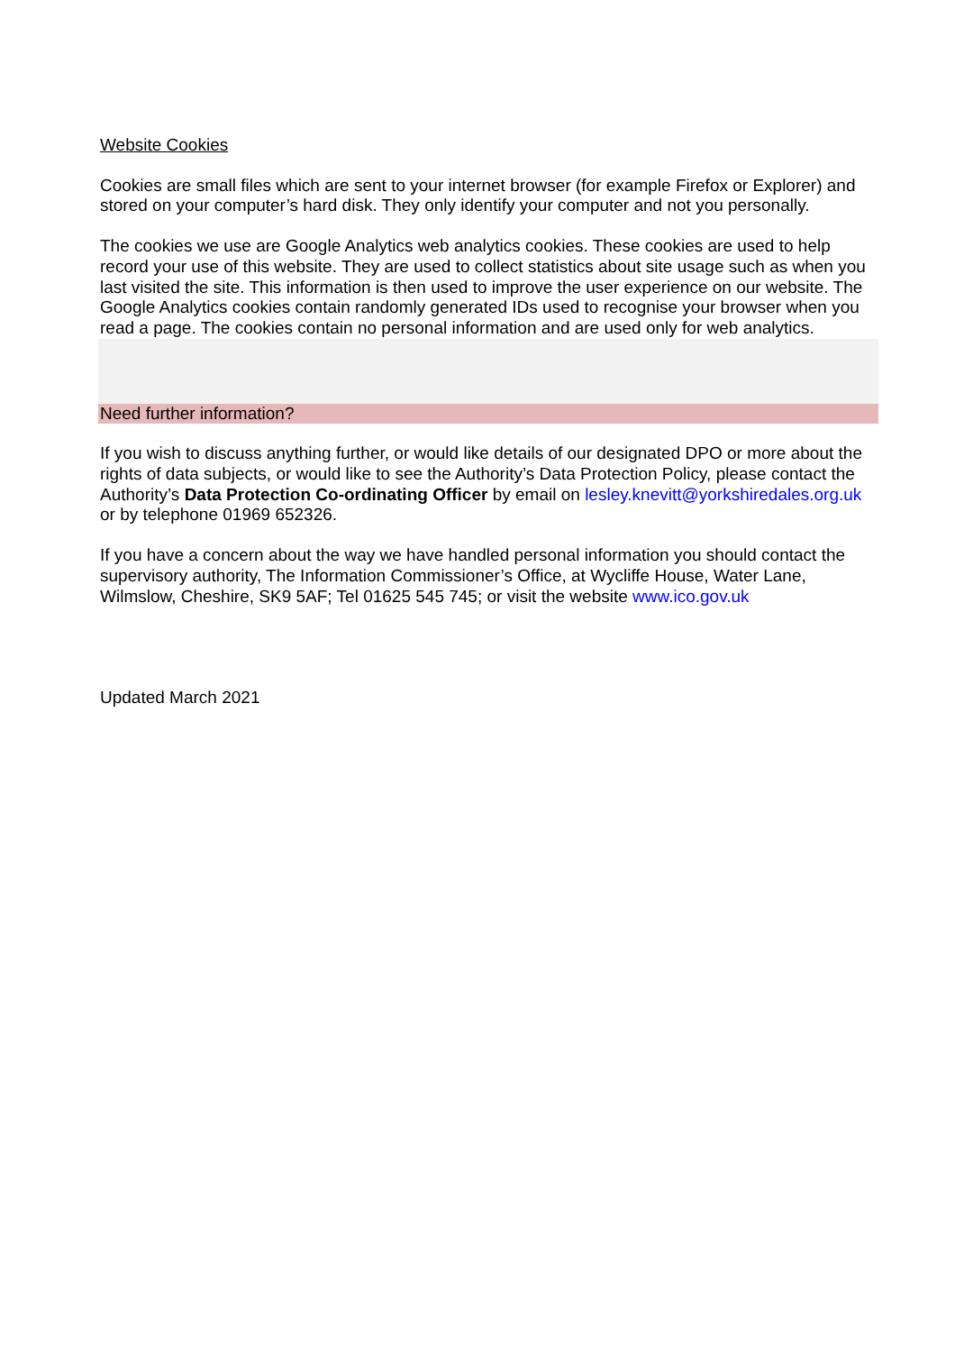Website Cookies
Cookies are small files which are sent to your internet browser (for example Firefox or Explorer) and stored on your computer’s hard disk. They only identify your computer and not you personally.
The cookies we use are Google Analytics web analytics cookies. These cookies are used to help record your use of this website. They are used to collect statistics about site usage such as when you last visited the site. This information is then used to improve the user experience on our website. The Google Analytics cookies contain randomly generated IDs used to recognise your browser when you read a page. The cookies contain no personal information and are used only for web analytics.
Need further information?
If you wish to discuss anything further, or would like details of our designated DPO or more about the rights of data subjects, or would like to see the Authority’s Data Protection Policy, please contact the Authority’s Data Protection Co-ordinating Officer by email on lesley.knevitt@yorkshiredales.org.uk or by telephone 01969 652326.
If you have a concern about the way we have handled personal information you should contact the supervisory authority, The Information Commissioner’s Office, at Wycliffe House, Water Lane, Wilmslow, Cheshire, SK9 5AF; Tel 01625 545 745; or visit the website www.ico.gov.uk
Updated March 2021